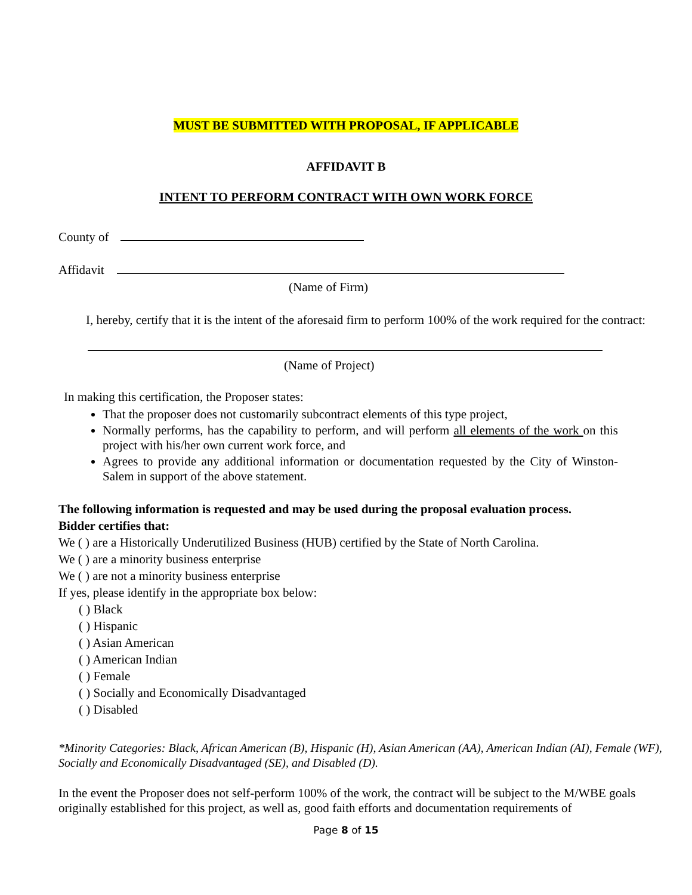MUST BE SUBMITTED WITH PROPOSAL, IF APPLICABLE
AFFIDAVIT B
INTENT TO PERFORM CONTRACT WITH OWN WORK FORCE
County of
Affidavit
(Name of Firm)
I, hereby, certify that it is the intent of the aforesaid firm to perform 100% of the work required for the contract:
(Name of Project)
In making this certification, the Proposer states:
That the proposer does not customarily subcontract elements of this type project,
Normally performs, has the capability to perform, and will perform all elements of the work on this project with his/her own current work force, and
Agrees to provide any additional information or documentation requested by the City of Winston-Salem in support of the above statement.
The following information is requested and may be used during the proposal evaluation process.
Bidder certifies that:
We ( ) are a Historically Underutilized Business (HUB) certified by the State of North Carolina.
We ( ) are a minority business enterprise
We ( ) are not a minority business enterprise
If yes, please identify in the appropriate box below:
( ) Black
( ) Hispanic
( ) Asian American
( ) American Indian
( ) Female
( ) Socially and Economically Disadvantaged
( ) Disabled
*Minority Categories: Black, African American (B), Hispanic (H), Asian American (AA), American Indian (AI), Female (WF), Socially and Economically Disadvantaged (SE), and Disabled (D).
In the event the Proposer does not self-perform 100% of the work, the contract will be subject to the M/WBE goals originally established for this project, as well as, good faith efforts and documentation requirements of
Page 8 of 15